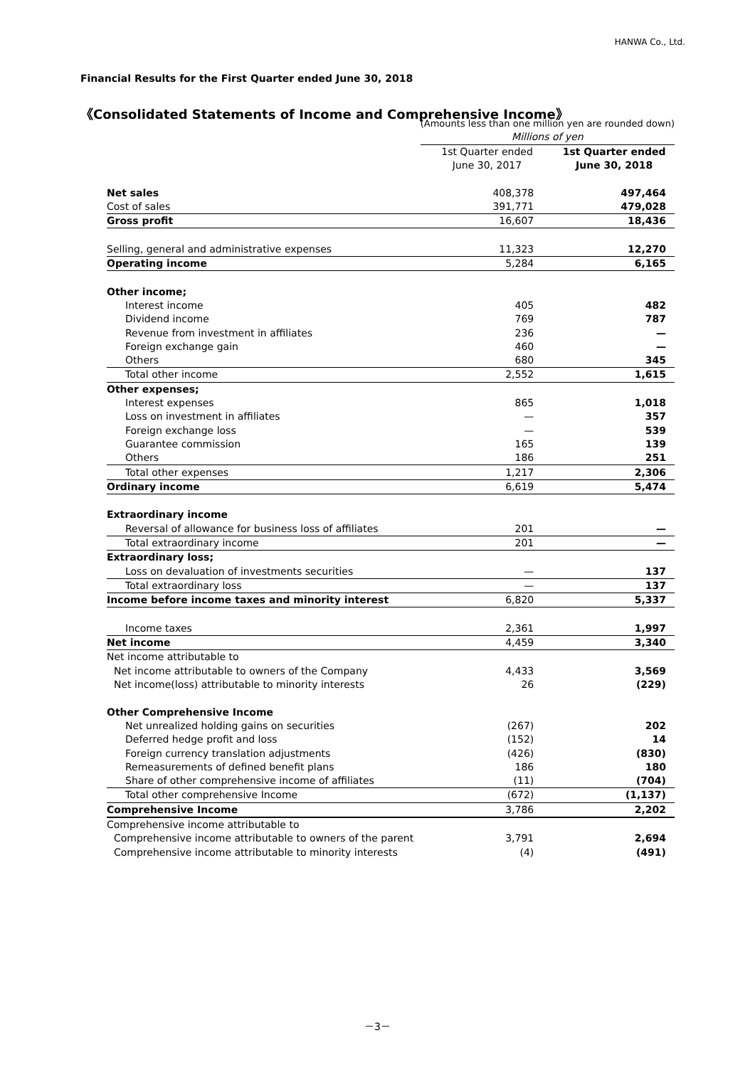HANWA Co., Ltd.
Financial Results for the First Quarter ended June 30, 2018
《Consolidated Statements of Income and Comprehensive Income》
| | (Amounts less than one million yen are rounded down) | |
| | Millions of yen | |
| | 1st Quarter ended | 1st Quarter ended |
| | June 30, 2017 | June 30, 2018 |
| Net sales | 408,378 | 497,464 |
| Cost of sales | 391,771 | 479,028 |
| Gross profit | 16,607 | 18,436 |
| Selling, general and administrative expenses | 11,323 | 12,270 |
| Operating income | 5,284 | 6,165 |
| Other income; | | |
| Interest income | 405 | 482 |
| Dividend income | 769 | 787 |
| Revenue from investment in affiliates | 236 | — |
| Foreign exchange gain | 460 | — |
| Others | 680 | 345 |
| Total other income | 2,552 | 1,615 |
| Other expenses; | | |
| Interest expenses | 865 | 1,018 |
| Loss on investment in affiliates | — | 357 |
| Foreign exchange loss | — | 539 |
| Guarantee commission | 165 | 139 |
| Others | 186 | 251 |
| Total other expenses | 1,217 | 2,306 |
| Ordinary income | 6,619 | 5,474 |
| Extraordinary income | | |
| Reversal of allowance for business loss of affiliates | 201 | — |
| Total extraordinary income | 201 | — |
| Extraordinary loss; | | |
| Loss on devaluation of investments securities | — | 137 |
| Total extraordinary loss | — | 137 |
| Income before income taxes and minority interest | 6,820 | 5,337 |
| Income taxes | 2,361 | 1,997 |
| Net income | 4,459 | 3,340 |
| Net income attributable to | | |
| Net income attributable to owners of the Company | 4,433 | 3,569 |
| Net income(loss) attributable to minority interests | 26 | (229) |
| Other Comprehensive Income | | |
| Net unrealized holding gains on securities | (267) | 202 |
| Deferred hedge profit and loss | (152) | 14 |
| Foreign currency translation adjustments | (426) | (830) |
| Remeasurements of defined benefit plans | 186 | 180 |
| Share of other comprehensive income of affiliates | (11) | (704) |
| Total other comprehensive Income | (672) | (1,137) |
| Comprehensive Income | 3,786 | 2,202 |
| Comprehensive income attributable to | | |
| Comprehensive income attributable to owners of the parent | 3,791 | 2,694 |
| Comprehensive income attributable to minority interests | (4) | (491) |
－3－